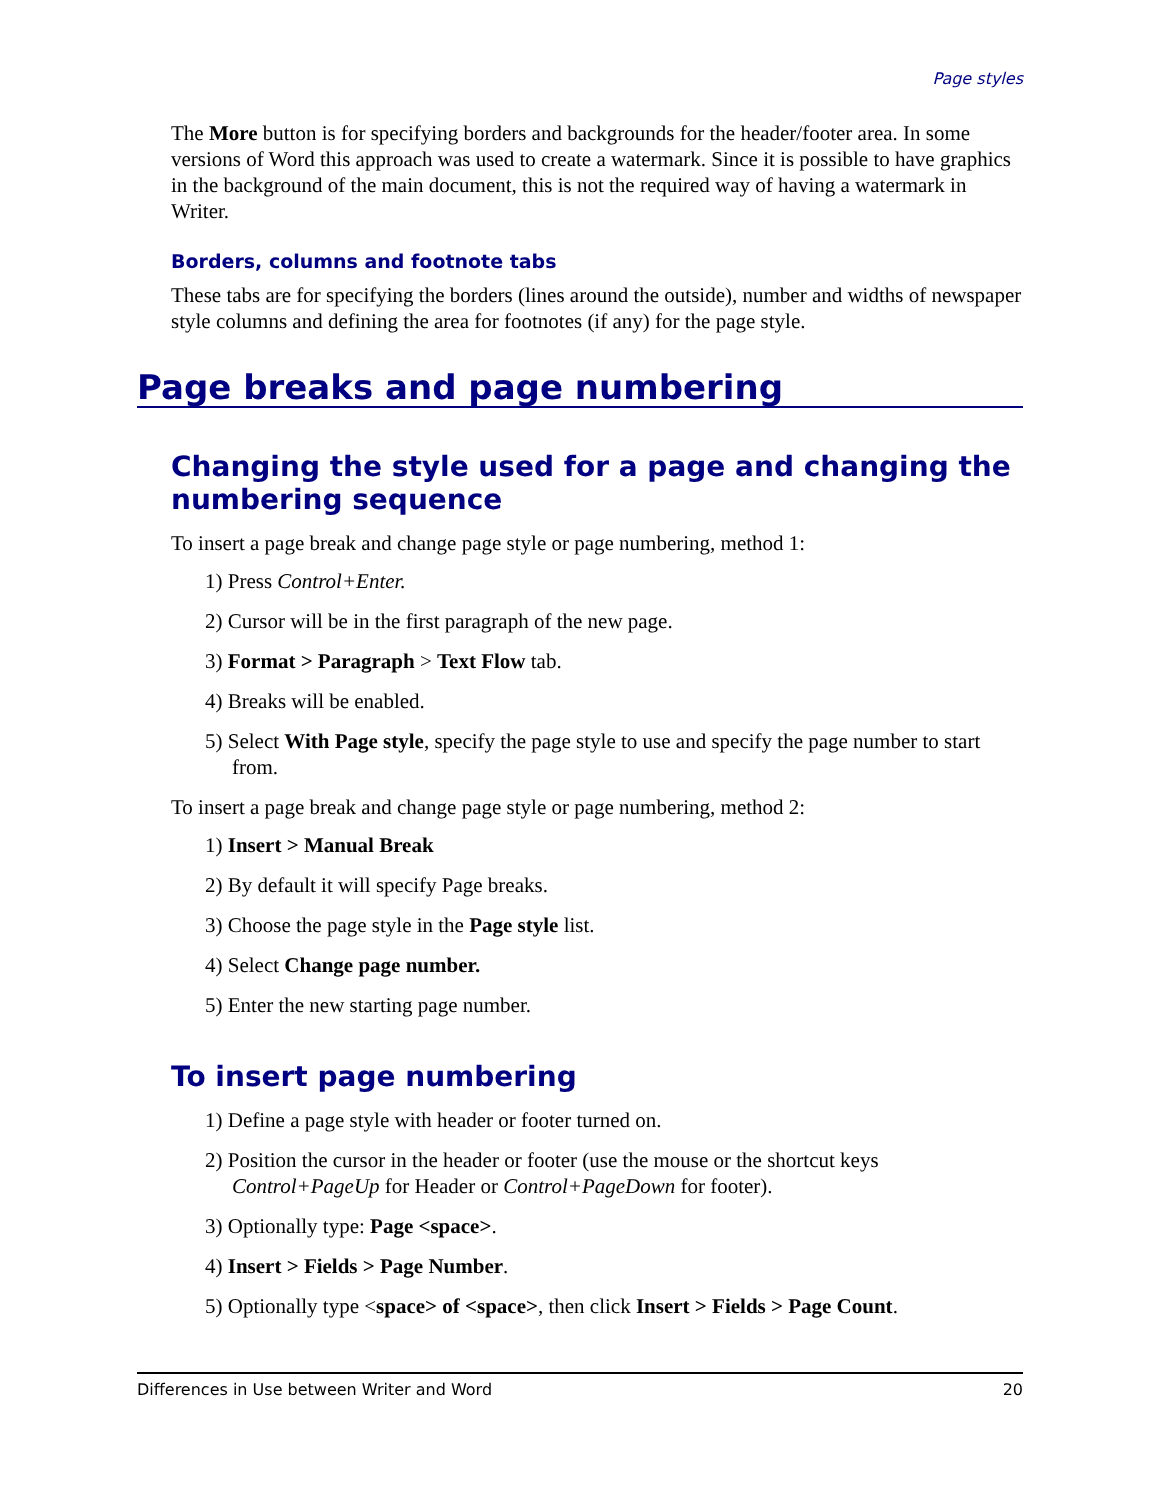Page styles
The More button is for specifying borders and backgrounds for the header/footer area. In some versions of Word this approach was used to create a watermark. Since it is possible to have graphics in the background of the main document, this is not the required way of having a watermark in Writer.
Borders, columns and footnote tabs
These tabs are for specifying the borders (lines around the outside), number and widths of newspaper style columns and defining the area for footnotes (if any) for the page style.
Page breaks and page numbering
Changing the style used for a page and changing the numbering sequence
To insert a page break and change page style or page numbering, method 1:
1) Press Control+Enter.
2) Cursor will be in the first paragraph of the new page.
3) Format > Paragraph > Text Flow tab.
4) Breaks will be enabled.
5) Select With Page style, specify the page style to use and specify the page number to start from.
To insert a page break and change page style or page numbering, method 2:
1) Insert > Manual Break
2) By default it will specify Page breaks.
3) Choose the page style in the Page style list.
4) Select Change page number.
5) Enter the new starting page number.
To insert page numbering
1) Define a page style with header or footer turned on.
2) Position the cursor in the header or footer (use the mouse or the shortcut keys Control+PageUp for Header or Control+PageDown for footer).
3) Optionally type: Page <space>.
4) Insert > Fields > Page Number.
5) Optionally type <space> of <space>, then click Insert > Fields > Page Count.
Differences in Use between Writer and Word 20